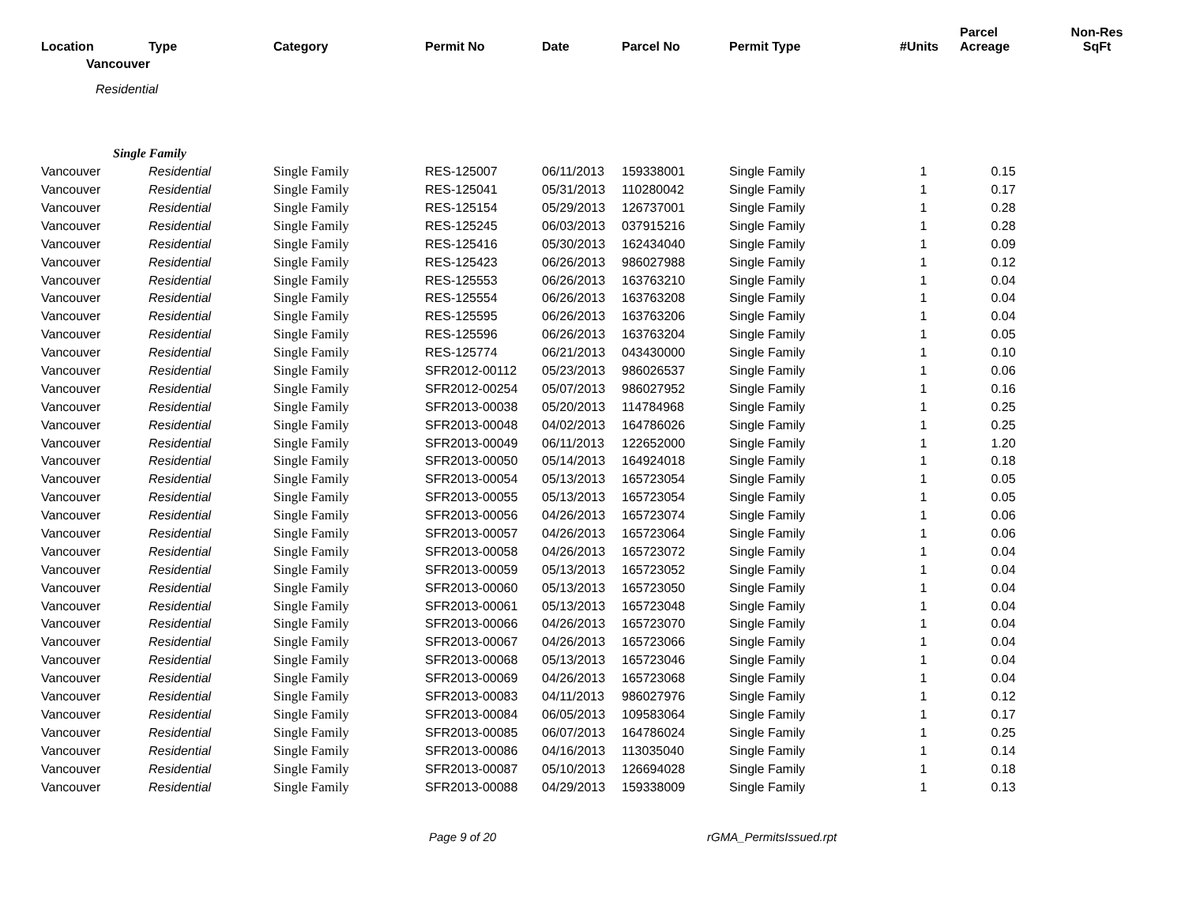| Location | Type | Category | Permit No | Date | Parcel No | Permit Type | #Units | Parcel Acreage | Non-Res SqFt |
| --- | --- | --- | --- | --- | --- | --- | --- | --- | --- |
| Vancouver | | | | | | | | | |
| Residential | | | | | | | | | |
| Single Family | | | | | | | | | |
| Vancouver | Residential | Single Family | RES-125007 | 06/11/2013 | 159338001 | Single Family | 1 | 0.15 | |
| Vancouver | Residential | Single Family | RES-125041 | 05/31/2013 | 110280042 | Single Family | 1 | 0.17 | |
| Vancouver | Residential | Single Family | RES-125154 | 05/29/2013 | 126737001 | Single Family | 1 | 0.28 | |
| Vancouver | Residential | Single Family | RES-125245 | 06/03/2013 | 037915216 | Single Family | 1 | 0.28 | |
| Vancouver | Residential | Single Family | RES-125416 | 05/30/2013 | 162434040 | Single Family | 1 | 0.09 | |
| Vancouver | Residential | Single Family | RES-125423 | 06/26/2013 | 986027988 | Single Family | 1 | 0.12 | |
| Vancouver | Residential | Single Family | RES-125553 | 06/26/2013 | 163763210 | Single Family | 1 | 0.04 | |
| Vancouver | Residential | Single Family | RES-125554 | 06/26/2013 | 163763208 | Single Family | 1 | 0.04 | |
| Vancouver | Residential | Single Family | RES-125595 | 06/26/2013 | 163763206 | Single Family | 1 | 0.04 | |
| Vancouver | Residential | Single Family | RES-125596 | 06/26/2013 | 163763204 | Single Family | 1 | 0.05 | |
| Vancouver | Residential | Single Family | RES-125774 | 06/21/2013 | 043430000 | Single Family | 1 | 0.10 | |
| Vancouver | Residential | Single Family | SFR2012-00112 | 05/23/2013 | 986026537 | Single Family | 1 | 0.06 | |
| Vancouver | Residential | Single Family | SFR2012-00254 | 05/07/2013 | 986027952 | Single Family | 1 | 0.16 | |
| Vancouver | Residential | Single Family | SFR2013-00038 | 05/20/2013 | 114784968 | Single Family | 1 | 0.25 | |
| Vancouver | Residential | Single Family | SFR2013-00048 | 04/02/2013 | 164786026 | Single Family | 1 | 0.25 | |
| Vancouver | Residential | Single Family | SFR2013-00049 | 06/11/2013 | 122652000 | Single Family | 1 | 1.20 | |
| Vancouver | Residential | Single Family | SFR2013-00050 | 05/14/2013 | 164924018 | Single Family | 1 | 0.18 | |
| Vancouver | Residential | Single Family | SFR2013-00054 | 05/13/2013 | 165723054 | Single Family | 1 | 0.05 | |
| Vancouver | Residential | Single Family | SFR2013-00055 | 05/13/2013 | 165723054 | Single Family | 1 | 0.05 | |
| Vancouver | Residential | Single Family | SFR2013-00056 | 04/26/2013 | 165723074 | Single Family | 1 | 0.06 | |
| Vancouver | Residential | Single Family | SFR2013-00057 | 04/26/2013 | 165723064 | Single Family | 1 | 0.06 | |
| Vancouver | Residential | Single Family | SFR2013-00058 | 04/26/2013 | 165723072 | Single Family | 1 | 0.04 | |
| Vancouver | Residential | Single Family | SFR2013-00059 | 05/13/2013 | 165723052 | Single Family | 1 | 0.04 | |
| Vancouver | Residential | Single Family | SFR2013-00060 | 05/13/2013 | 165723050 | Single Family | 1 | 0.04 | |
| Vancouver | Residential | Single Family | SFR2013-00061 | 05/13/2013 | 165723048 | Single Family | 1 | 0.04 | |
| Vancouver | Residential | Single Family | SFR2013-00066 | 04/26/2013 | 165723070 | Single Family | 1 | 0.04 | |
| Vancouver | Residential | Single Family | SFR2013-00067 | 04/26/2013 | 165723066 | Single Family | 1 | 0.04 | |
| Vancouver | Residential | Single Family | SFR2013-00068 | 05/13/2013 | 165723046 | Single Family | 1 | 0.04 | |
| Vancouver | Residential | Single Family | SFR2013-00069 | 04/26/2013 | 165723068 | Single Family | 1 | 0.04 | |
| Vancouver | Residential | Single Family | SFR2013-00083 | 04/11/2013 | 986027976 | Single Family | 1 | 0.12 | |
| Vancouver | Residential | Single Family | SFR2013-00084 | 06/05/2013 | 109583064 | Single Family | 1 | 0.17 | |
| Vancouver | Residential | Single Family | SFR2013-00085 | 06/07/2013 | 164786024 | Single Family | 1 | 0.25 | |
| Vancouver | Residential | Single Family | SFR2013-00086 | 04/16/2013 | 113035040 | Single Family | 1 | 0.14 | |
| Vancouver | Residential | Single Family | SFR2013-00087 | 05/10/2013 | 126694028 | Single Family | 1 | 0.18 | |
| Vancouver | Residential | Single Family | SFR2013-00088 | 04/29/2013 | 159338009 | Single Family | 1 | 0.13 | |
Page 9 of 20 rGMA_PermitsIssued.rpt